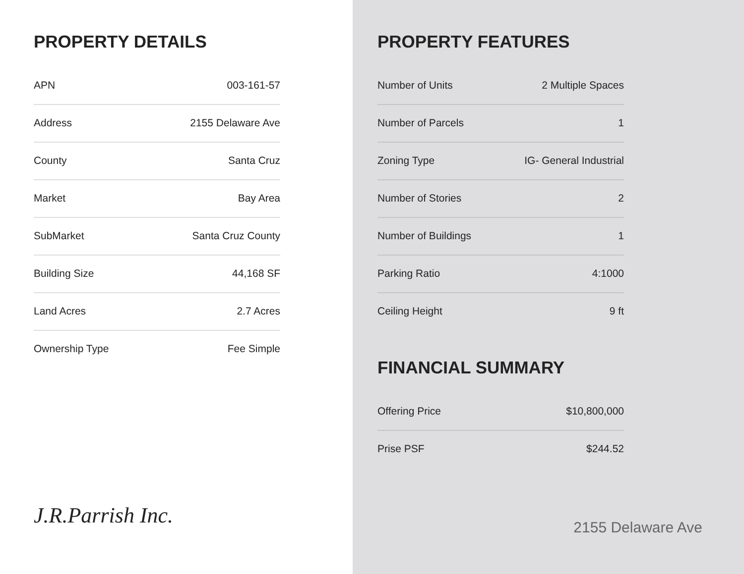PROPERTY DETAILS
| APN | 003-161-57 |
| Address | 2155 Delaware Ave |
| County | Santa Cruz |
| Market | Bay Area |
| SubMarket | Santa Cruz County |
| Building Size | 44,168 SF |
| Land Acres | 2.7 Acres |
| Ownership Type | Fee Simple |
J.R.Parrish Inc.
PROPERTY FEATURES
| Number of Units | 2 Multiple Spaces |
| Number of Parcels | 1 |
| Zoning Type | IG- General Industrial |
| Number of Stories | 2 |
| Number of Buildings | 1 |
| Parking Ratio | 4:1000 |
| Ceiling Height | 9 ft |
FINANCIAL SUMMARY
| Offering Price | $10,800,000 |
| Prise PSF | $244.52 |
2155 Delaware Ave